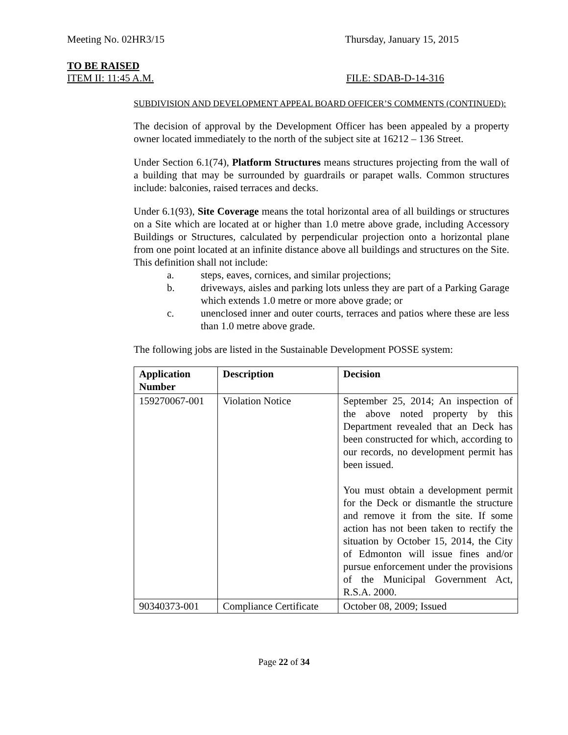Meeting No. 02HR3/15 Thursday, January 15, 2015
TO BE RAISED
ITEM II: 11:45 A.M. FILE: SDAB-D-14-316
SUBDIVISION AND DEVELOPMENT APPEAL BOARD OFFICER’S COMMENTS (CONTINUED):
The decision of approval by the Development Officer has been appealed by a property owner located immediately to the north of the subject site at 16212 – 136 Street.
Under Section 6.1(74), Platform Structures means structures projecting from the wall of a building that may be surrounded by guardrails or parapet walls. Common structures include: balconies, raised terraces and decks.
Under 6.1(93), Site Coverage means the total horizontal area of all buildings or structures on a Site which are located at or higher than 1.0 metre above grade, including Accessory Buildings or Structures, calculated by perpendicular projection onto a horizontal plane from one point located at an infinite distance above all buildings and structures on the Site. This definition shall not include:
a. steps, eaves, cornices, and similar projections;
b. driveways, aisles and parking lots unless they are part of a Parking Garage which extends 1.0 metre or more above grade; or
c. unenclosed inner and outer courts, terraces and patios where these are less than 1.0 metre above grade.
The following jobs are listed in the Sustainable Development POSSE system:
| Application Number | Description | Decision |
| --- | --- | --- |
| 159270067-001 | Violation Notice | September 25, 2014; An inspection of the above noted property by this Department revealed that an Deck has been constructed for which, according to our records, no development permit has been issued. You must obtain a development permit for the Deck or dismantle the structure and remove it from the site. If some action has not been taken to rectify the situation by October 15, 2014, the City of Edmonton will issue fines and/or pursue enforcement under the provisions of the Municipal Government Act, R.S.A. 2000. |
| 90340373-001 | Compliance Certificate | October 08, 2009; Issued |
Page 22 of 34